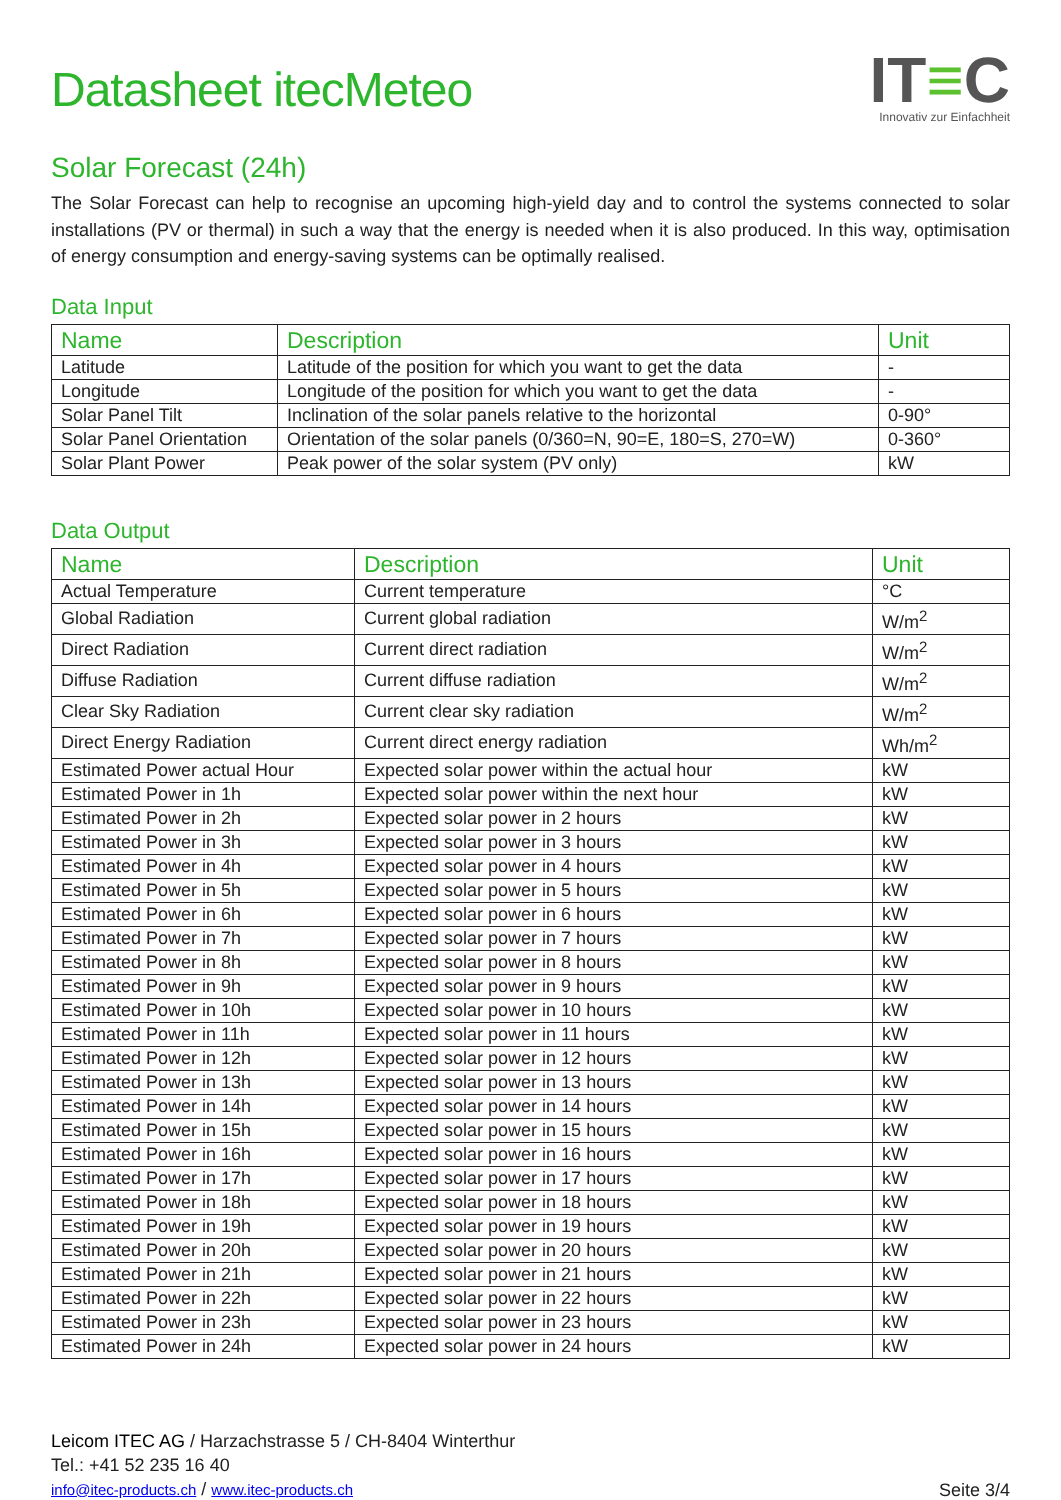Datasheet itecMeteo
IT≡C
Innovativ zur Einfachheit
Solar Forecast (24h)
The Solar Forecast can help to recognise an upcoming high-yield day and to control the systems connected to solar installations (PV or thermal) in such a way that the energy is needed when it is also produced. In this way, optimisation of energy consumption and energy-saving systems can be optimally realised.
Data Input
| Name | Description | Unit |
| --- | --- | --- |
| Latitude | Latitude of the position for which you want to get the data | - |
| Longitude | Longitude of the position for which you want to get the data | - |
| Solar Panel Tilt | Inclination of the solar panels relative to the horizontal | 0-90° |
| Solar Panel Orientation | Orientation of the solar panels (0/360=N, 90=E, 180=S, 270=W) | 0-360° |
| Solar Plant Power | Peak power of the solar system (PV only) | kW |
Data Output
| Name | Description | Unit |
| --- | --- | --- |
| Actual Temperature | Current temperature | °C |
| Global Radiation | Current global radiation | W/m<sup>2</sup> |
| Direct Radiation | Current direct radiation | W/m<sup>2</sup> |
| Diffuse Radiation | Current diffuse radiation | W/m<sup>2</sup> |
| Clear Sky Radiation | Current clear sky radiation | W/m<sup>2</sup> |
| Direct Energy Radiation | Current direct energy radiation | Wh/m<sup>2</sup> |
| Estimated Power actual Hour | Expected solar power within the actual hour | kW |
| Estimated Power in 1h | Expected solar power within the next hour | kW |
| Estimated Power in 2h | Expected solar power in 2 hours | kW |
| Estimated Power in 3h | Expected solar power in 3 hours | kW |
| Estimated Power in 4h | Expected solar power in 4 hours | kW |
| Estimated Power in 5h | Expected solar power in 5 hours | kW |
| Estimated Power in 6h | Expected solar power in 6 hours | kW |
| Estimated Power in 7h | Expected solar power in 7 hours | kW |
| Estimated Power in 8h | Expected solar power in 8 hours | kW |
| Estimated Power in 9h | Expected solar power in 9 hours | kW |
| Estimated Power in 10h | Expected solar power in 10 hours | kW |
| Estimated Power in 11h | Expected solar power in 11 hours | kW |
| Estimated Power in 12h | Expected solar power in 12 hours | kW |
| Estimated Power in 13h | Expected solar power in 13 hours | kW |
| Estimated Power in 14h | Expected solar power in 14 hours | kW |
| Estimated Power in 15h | Expected solar power in 15 hours | kW |
| Estimated Power in 16h | Expected solar power in 16 hours | kW |
| Estimated Power in 17h | Expected solar power in 17 hours | kW |
| Estimated Power in 18h | Expected solar power in 18 hours | kW |
| Estimated Power in 19h | Expected solar power in 19 hours | kW |
| Estimated Power in 20h | Expected solar power in 20 hours | kW |
| Estimated Power in 21h | Expected solar power in 21 hours | kW |
| Estimated Power in 22h | Expected solar power in 22 hours | kW |
| Estimated Power in 23h | Expected solar power in 23 hours | kW |
| Estimated Power in 24h | Expected solar power in 24 hours | kW |
Leicom ITEC AG / Harzachstrasse 5 / CH-8404 Winterthur
Tel.: +41 52 235 16 40
info@itec-products.ch / www.itec-products.ch
Seite 3/4